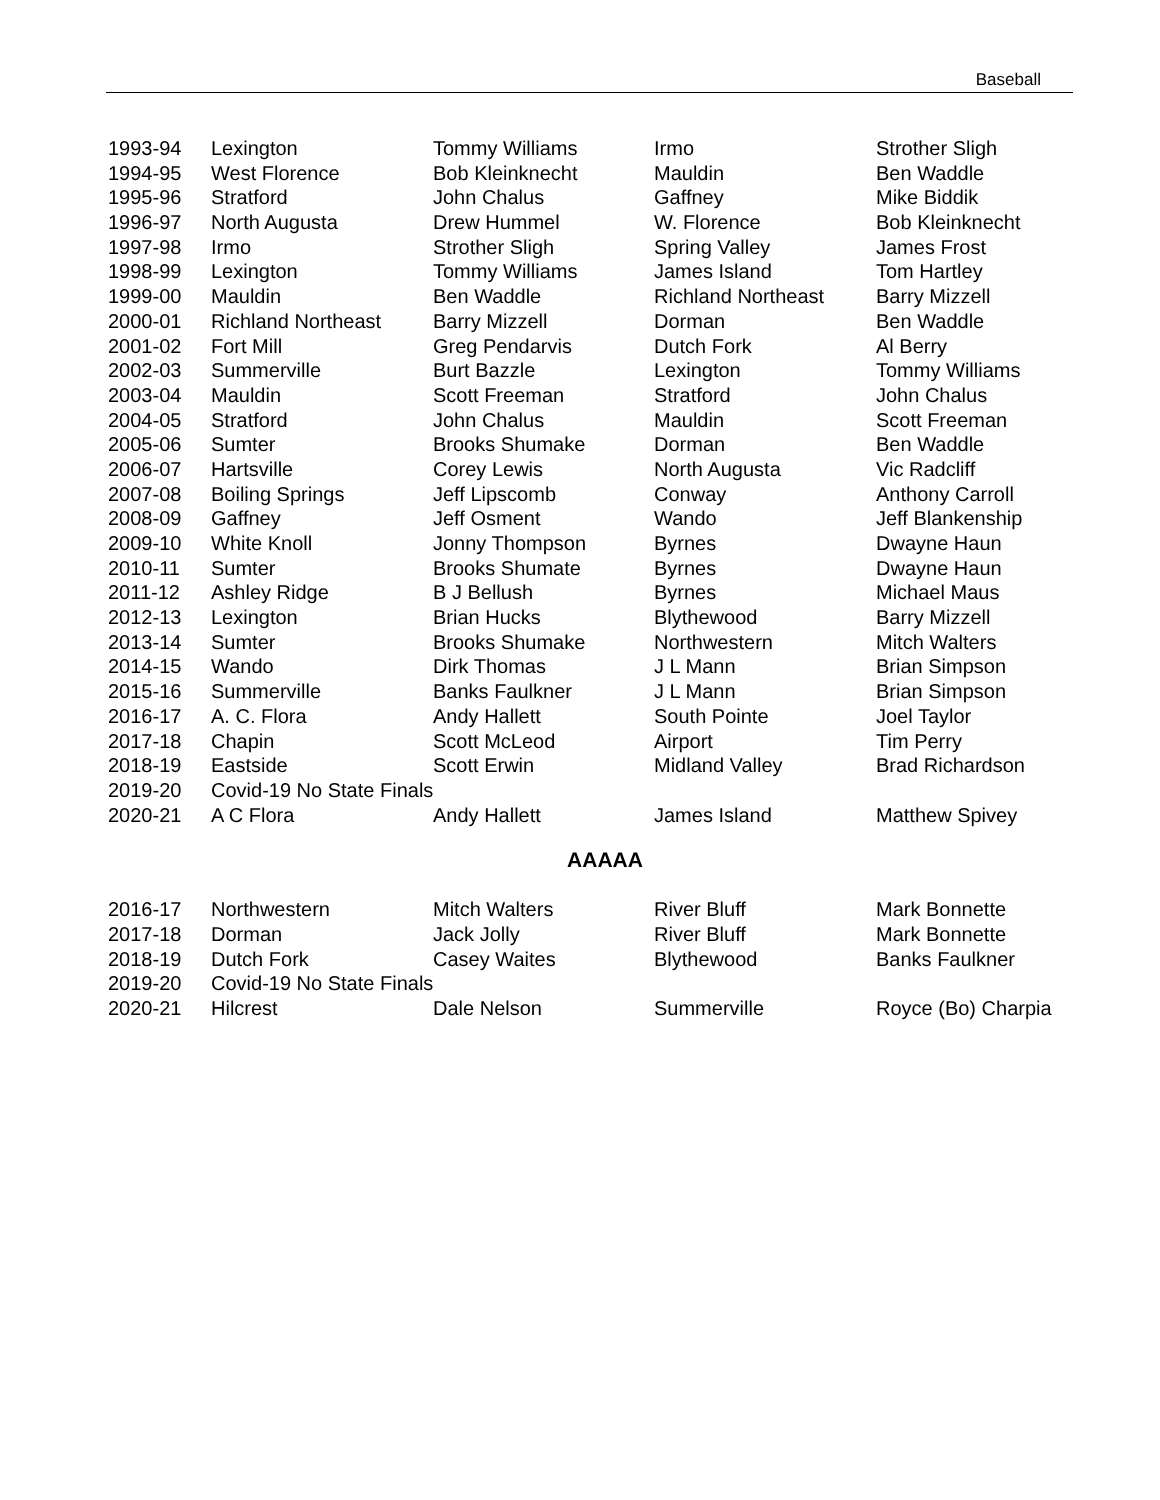Baseball
| 1993-94 | Lexington | Tommy Williams | Irmo | Strother Sligh |
| 1994-95 | West Florence | Bob Kleinknecht | Mauldin | Ben Waddle |
| 1995-96 | Stratford | John Chalus | Gaffney | Mike Biddik |
| 1996-97 | North Augusta | Drew Hummel | W. Florence | Bob Kleinknecht |
| 1997-98 | Irmo | Strother Sligh | Spring Valley | James Frost |
| 1998-99 | Lexington | Tommy Williams | James Island | Tom Hartley |
| 1999-00 | Mauldin | Ben Waddle | Richland Northeast | Barry Mizzell |
| 2000-01 | Richland Northeast | Barry Mizzell | Dorman | Ben Waddle |
| 2001-02 | Fort Mill | Greg Pendarvis | Dutch Fork | Al Berry |
| 2002-03 | Summerville | Burt Bazzle | Lexington | Tommy Williams |
| 2003-04 | Mauldin | Scott Freeman | Stratford | John Chalus |
| 2004-05 | Stratford | John Chalus | Mauldin | Scott Freeman |
| 2005-06 | Sumter | Brooks Shumake | Dorman | Ben Waddle |
| 2006-07 | Hartsville | Corey Lewis | North Augusta | Vic Radcliff |
| 2007-08 | Boiling Springs | Jeff Lipscomb | Conway | Anthony Carroll |
| 2008-09 | Gaffney | Jeff Osment | Wando | Jeff Blankenship |
| 2009-10 | White Knoll | Jonny Thompson | Byrnes | Dwayne Haun |
| 2010-11 | Sumter | Brooks Shumate | Byrnes | Dwayne Haun |
| 2011-12 | Ashley Ridge | B J Bellush | Byrnes | Michael Maus |
| 2012-13 | Lexington | Brian Hucks | Blythewood | Barry Mizzell |
| 2013-14 | Sumter | Brooks Shumake | Northwestern | Mitch Walters |
| 2014-15 | Wando | Dirk Thomas | J L Mann | Brian Simpson |
| 2015-16 | Summerville | Banks Faulkner | J L Mann | Brian Simpson |
| 2016-17 | A. C. Flora | Andy Hallett | South Pointe | Joel Taylor |
| 2017-18 | Chapin | Scott McLeod | Airport | Tim Perry |
| 2018-19 | Eastside | Scott Erwin | Midland Valley | Brad Richardson |
| 2019-20 | Covid-19 No State Finals | | | |
| 2020-21 | A C Flora | Andy Hallett | James Island | Matthew Spivey |
AAAAA
| 2016-17 | Northwestern | Mitch Walters | River Bluff | Mark Bonnette |
| 2017-18 | Dorman | Jack Jolly | River Bluff | Mark Bonnette |
| 2018-19 | Dutch Fork | Casey Waites | Blythewood | Banks Faulkner |
| 2019-20 | Covid-19 No State Finals | | | |
| 2020-21 | Hilcrest | Dale Nelson | Summerville | Royce (Bo) Charpia |